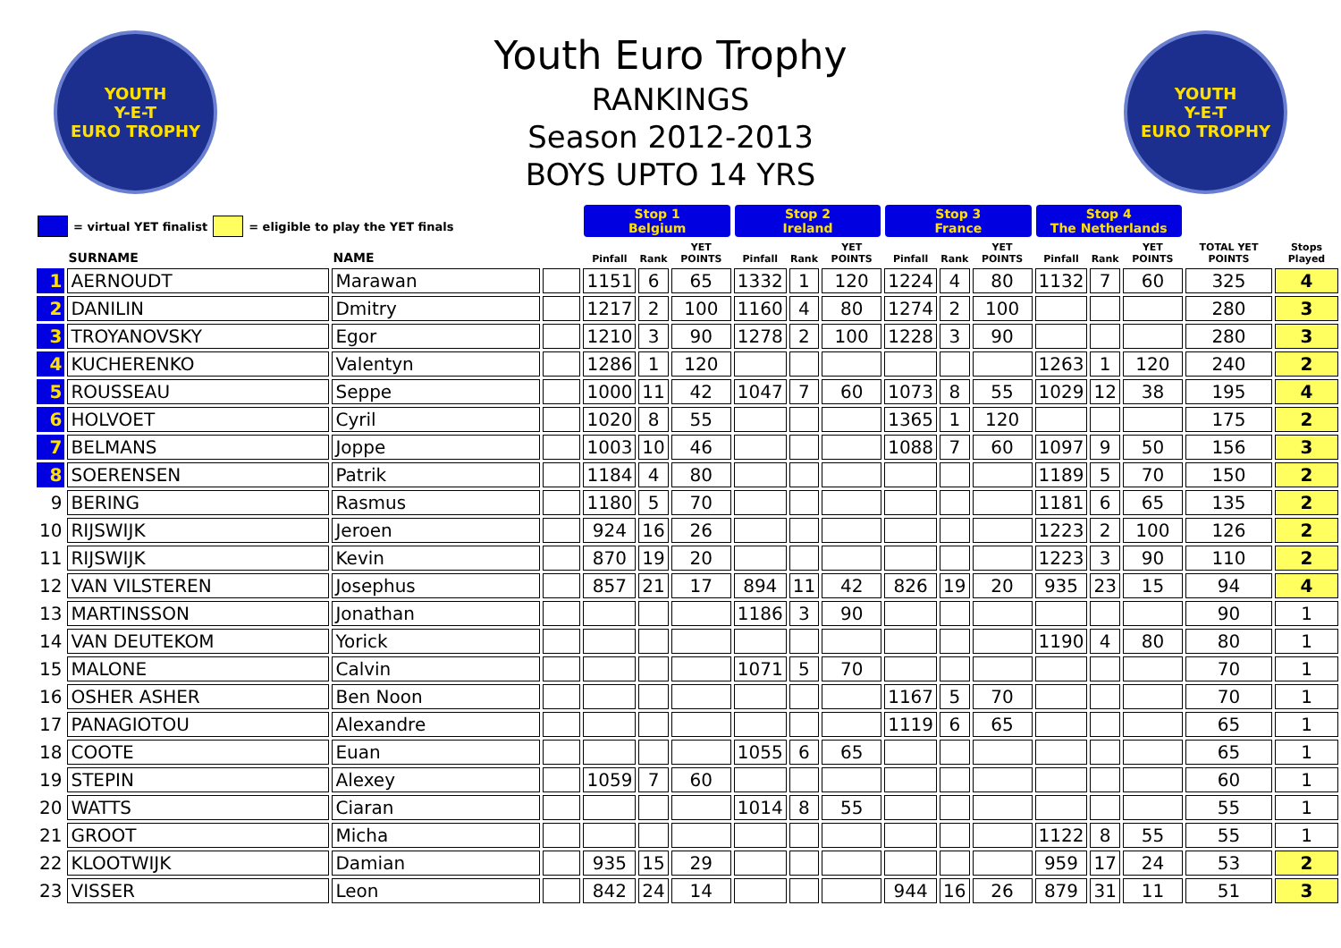YOUTH
Y-E-T
EURO TROPHY
Youth Euro Trophy
RANKINGS
Season 2012-2013
BOYS UPTO 14 YRS
YOUTH
Y-E-T
EURO TROPHY
| = virtual YET finalist = eligible to play the YET finals | | | | Stop 1 Belgium | | | Stop 2 Ireland | | | Stop 3 France | | | Stop 4 The Netherlands | | | | |
| --- | --- | --- | --- | --- | --- | --- | --- | --- | --- | --- | --- | --- | --- | --- | --- | --- | --- |
| | SURNAME | NAME | | Pinfall | Rank | YET POINTS | Pinfall | Rank | YET POINTS | Pinfall | Rank | YET POINTS | Pinfall | Rank | YET POINTS | TOTAL YET POINTS | Stops Played |
| 1 | AERNOUDT | Marawan | | 1151 | 6 | 65 | 1332 | 1 | 120 | 1224 | 4 | 80 | 1132 | 7 | 60 | 325 | 4 |
| 2 | DANILIN | Dmitry | | 1217 | 2 | 100 | 1160 | 4 | 80 | 1274 | 2 | 100 | | | | 280 | 3 |
| 3 | TROYANOVSKY | Egor | | 1210 | 3 | 90 | 1278 | 2 | 100 | 1228 | 3 | 90 | | | | 280 | 3 |
| 4 | KUCHERENKO | Valentyn | | 1286 | 1 | 120 | | | | | | | 1263 | 1 | 120 | 240 | 2 |
| 5 | ROUSSEAU | Seppe | | 1000 | 11 | 42 | 1047 | 7 | 60 | 1073 | 8 | 55 | 1029 | 12 | 38 | 195 | 4 |
| 6 | HOLVOET | Cyril | | 1020 | 8 | 55 | | | | 1365 | 1 | 120 | | | | 175 | 2 |
| 7 | BELMANS | Joppe | | 1003 | 10 | 46 | | | | 1088 | 7 | 60 | 1097 | 9 | 50 | 156 | 3 |
| 8 | SOERENSEN | Patrik | | 1184 | 4 | 80 | | | | | | | 1189 | 5 | 70 | 150 | 2 |
| 9 | BERING | Rasmus | | 1180 | 5 | 70 | | | | | | | 1181 | 6 | 65 | 135 | 2 |
| 10 | RIJSWIJK | Jeroen | | 924 | 16 | 26 | | | | | | | 1223 | 2 | 100 | 126 | 2 |
| 11 | RIJSWIJK | Kevin | | 870 | 19 | 20 | | | | | | | 1223 | 3 | 90 | 110 | 2 |
| 12 | VAN VILSTEREN | Josephus | | 857 | 21 | 17 | 894 | 11 | 42 | 826 | 19 | 20 | 935 | 23 | 15 | 94 | 4 |
| 13 | MARTINSSON | Jonathan | | | | | 1186 | 3 | 90 | | | | | | | 90 | 1 |
| 14 | VAN DEUTEKOM | Yorick | | | | | | | | | | | 1190 | 4 | 80 | 80 | 1 |
| 15 | MALONE | Calvin | | | | | 1071 | 5 | 70 | | | | | | | 70 | 1 |
| 16 | OSHER ASHER | Ben Noon | | | | | | | | 1167 | 5 | 70 | | | | 70 | 1 |
| 17 | PANAGIOTOU | Alexandre | | | | | | | | 1119 | 6 | 65 | | | | 65 | 1 |
| 18 | COOTE | Euan | | | | | 1055 | 6 | 65 | | | | | | | 65 | 1 |
| 19 | STEPIN | Alexey | | 1059 | 7 | 60 | | | | | | | | | | 60 | 1 |
| 20 | WATTS | Ciaran | | | | | 1014 | 8 | 55 | | | | | | | 55 | 1 |
| 21 | GROOT | Micha | | | | | | | | | | | 1122 | 8 | 55 | 55 | 1 |
| 22 | KLOOTWIJK | Damian | | 935 | 15 | 29 | | | | | | | 959 | 17 | 24 | 53 | 2 |
| 23 | VISSER | Leon | | 842 | 24 | 14 | | | | 944 | 16 | 26 | 879 | 31 | 11 | 51 | 3 |